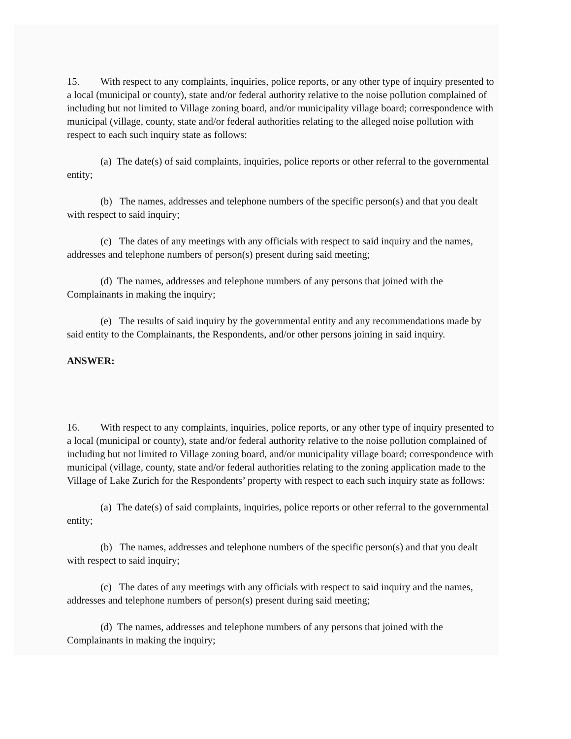15. With respect to any complaints, inquiries, police reports, or any other type of inquiry presented to a local (municipal or county), state and/or federal authority relative to the noise pollution complained of including but not limited to Village zoning board, and/or municipality village board; correspondence with municipal (village, county, state and/or federal authorities relating to the alleged noise pollution with respect to each such inquiry state as follows:
(a) The date(s) of said complaints, inquiries, police reports or other referral to the governmental entity;
(b) The names, addresses and telephone numbers of the specific person(s) and that you dealt with respect to said inquiry;
(c) The dates of any meetings with any officials with respect to said inquiry and the names, addresses and telephone numbers of person(s) present during said meeting;
(d) The names, addresses and telephone numbers of any persons that joined with the Complainants in making the inquiry;
(e) The results of said inquiry by the governmental entity and any recommendations made by said entity to the Complainants, the Respondents, and/or other persons joining in said inquiry.
ANSWER:
16. With respect to any complaints, inquiries, police reports, or any other type of inquiry presented to a local (municipal or county), state and/or federal authority relative to the noise pollution complained of including but not limited to Village zoning board, and/or municipality village board; correspondence with municipal (village, county, state and/or federal authorities relating to the zoning application made to the Village of Lake Zurich for the Respondents’ property with respect to each such inquiry state as follows:
(a) The date(s) of said complaints, inquiries, police reports or other referral to the governmental entity;
(b) The names, addresses and telephone numbers of the specific person(s) and that you dealt with respect to said inquiry;
(c) The dates of any meetings with any officials with respect to said inquiry and the names, addresses and telephone numbers of person(s) present during said meeting;
(d) The names, addresses and telephone numbers of any persons that joined with the Complainants in making the inquiry;